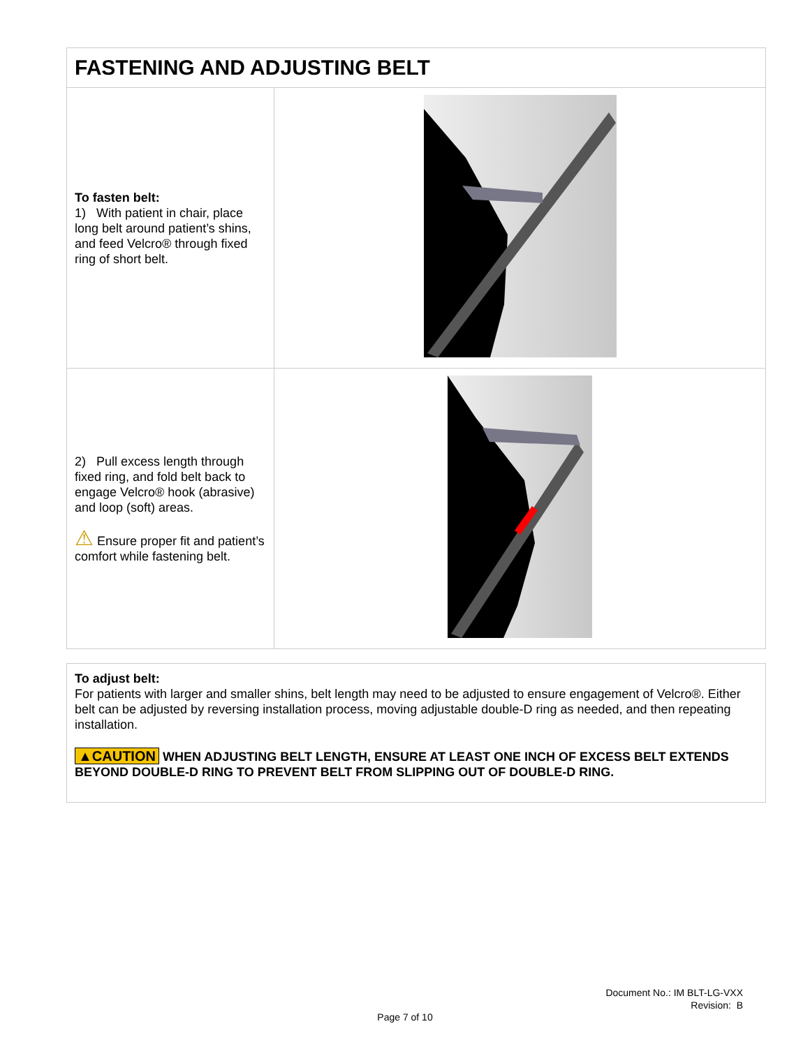| FASTENING AND ADJUSTING BELT | |
| --- | --- |
| To fasten belt: 1) With patient in chair, place long belt around patient’s shins, and feed Velcro® through fixed ring of short belt. | |
| 2) Pull excess length through fixed ring, and fold belt back to engage Velcro® hook (abrasive) and loop (soft) areas. ⚠ Ensure proper fit and patient’s comfort while fastening belt. | |
| To adjust belt: For patients with larger and smaller shins, belt length may need to be adjusted to ensure engagement of Velcro®. Either belt can be adjusted by reversing installation process, moving adjustable double-D ring as needed, and then repeating installation. ▲CAUTION WHEN ADJUSTING BELT LENGTH, ENSURE AT LEAST ONE INCH OF EXCESS BELT EXTENDS BEYOND DOUBLE-D RING TO PREVENT BELT FROM SLIPPING OUT OF DOUBLE-D RING. |
Document No.: IM BLT-LG-VXX
Revision: B
Page 7 of 10